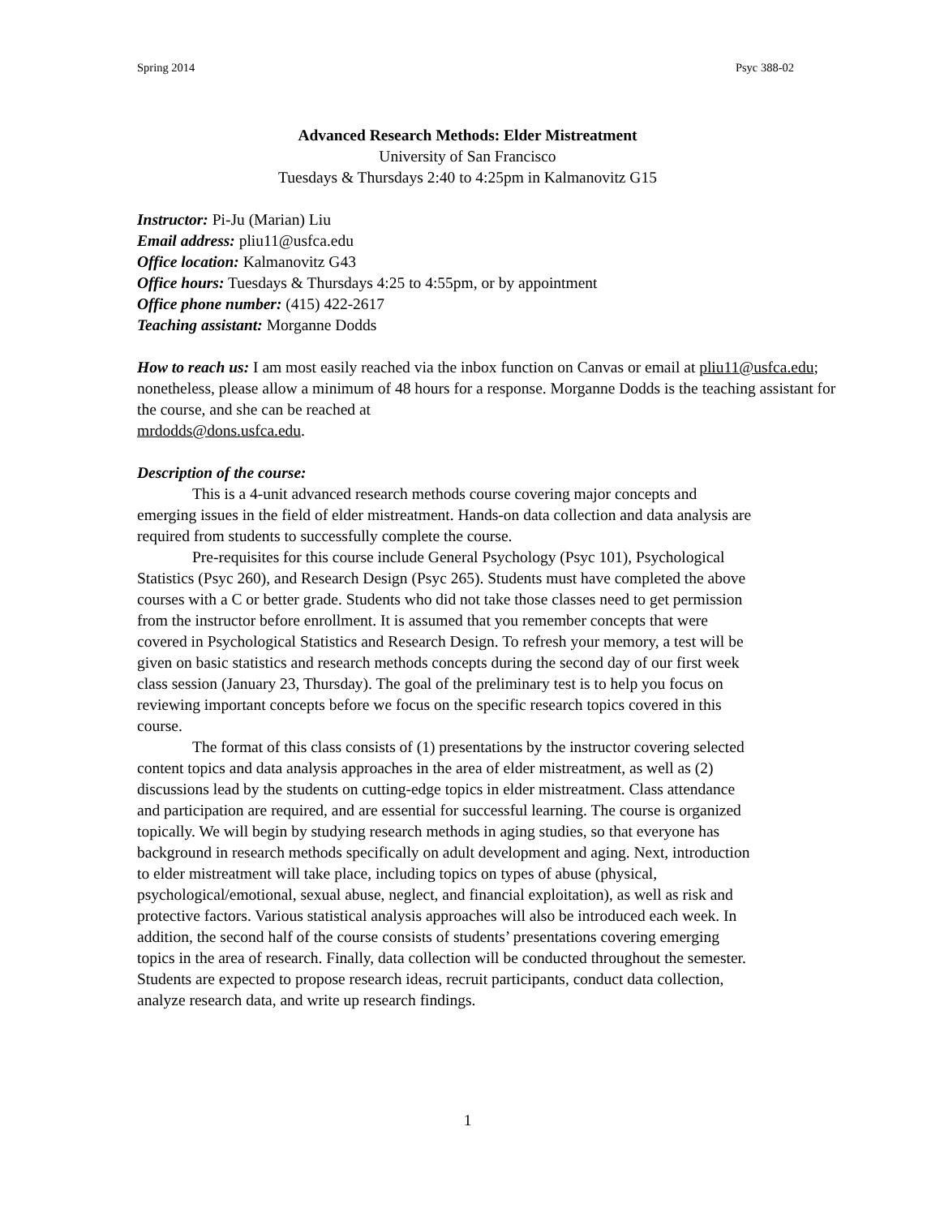Spring 2014 Psyc 388-02
Advanced Research Methods: Elder Mistreatment
University of San Francisco
Tuesdays & Thursdays 2:40 to 4:25pm in Kalmanovitz G15
Instructor: Pi-Ju (Marian) Liu
Email address: pliu11@usfca.edu
Office location: Kalmanovitz G43
Office hours: Tuesdays & Thursdays 4:25 to 4:55pm, or by appointment
Office phone number: (415) 422-2617
Teaching assistant: Morganne Dodds
How to reach us: I am most easily reached via the inbox function on Canvas or email at pliu11@usfca.edu; nonetheless, please allow a minimum of 48 hours for a response. Morganne Dodds is the teaching assistant for the course, and she can be reached at
mrdodds@dons.usfca.edu.
Description of the course:
This is a 4-unit advanced research methods course covering major concepts and emerging issues in the field of elder mistreatment. Hands-on data collection and data analysis are required from students to successfully complete the course.
Pre-requisites for this course include General Psychology (Psyc 101), Psychological Statistics (Psyc 260), and Research Design (Psyc 265). Students must have completed the above courses with a C or better grade. Students who did not take those classes need to get permission from the instructor before enrollment. It is assumed that you remember concepts that were covered in Psychological Statistics and Research Design. To refresh your memory, a test will be given on basic statistics and research methods concepts during the second day of our first week class session (January 23, Thursday). The goal of the preliminary test is to help you focus on reviewing important concepts before we focus on the specific research topics covered in this course.
The format of this class consists of (1) presentations by the instructor covering selected content topics and data analysis approaches in the area of elder mistreatment, as well as (2) discussions lead by the students on cutting-edge topics in elder mistreatment. Class attendance and participation are required, and are essential for successful learning. The course is organized topically. We will begin by studying research methods in aging studies, so that everyone has background in research methods specifically on adult development and aging. Next, introduction to elder mistreatment will take place, including topics on types of abuse (physical, psychological/emotional, sexual abuse, neglect, and financial exploitation), as well as risk and protective factors. Various statistical analysis approaches will also be introduced each week. In addition, the second half of the course consists of students’ presentations covering emerging topics in the area of research. Finally, data collection will be conducted throughout the semester. Students are expected to propose research ideas, recruit participants, conduct data collection, analyze research data, and write up research findings.
1